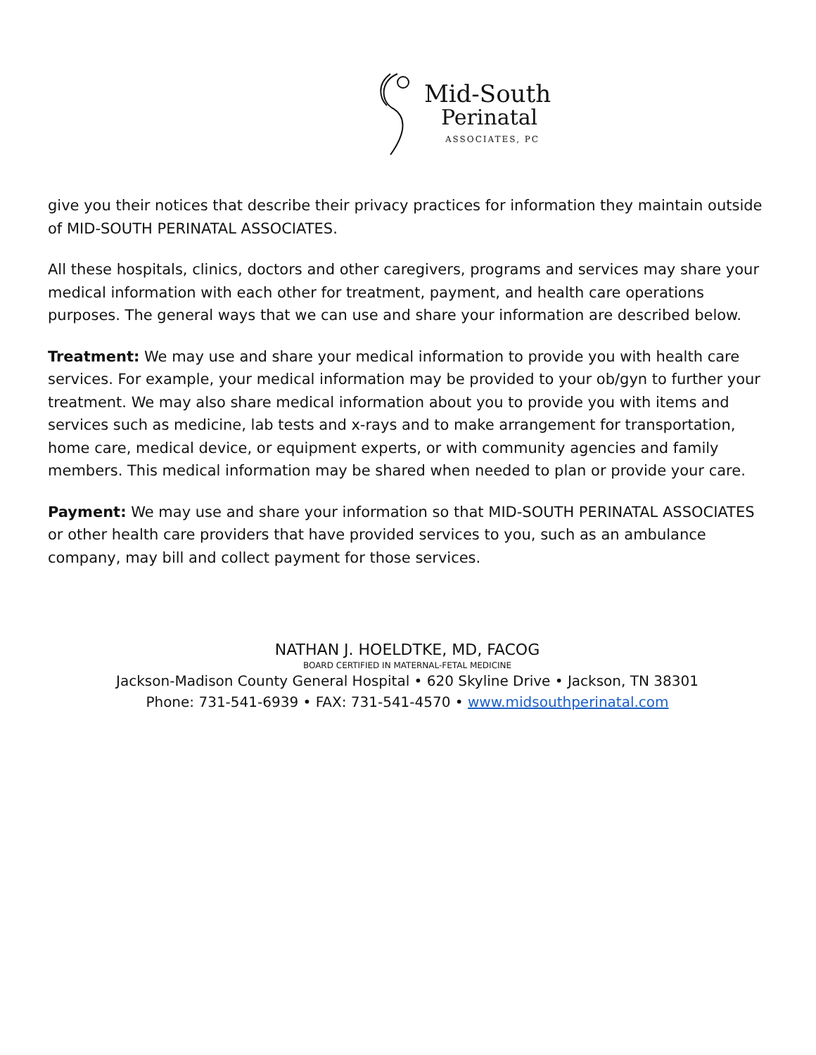Mid-South
Perinatal
ASSOCIATES, PC
give you their notices that describe their privacy practices for information they maintain outside of MID-SOUTH PERINATAL ASSOCIATES.
All these hospitals, clinics, doctors and other caregivers, programs and services may share your medical information with each other for treatment, payment, and health care operations purposes. The general ways that we can use and share your information are described below.
Treatment: We may use and share your medical information to provide you with health care services. For example, your medical information may be provided to your ob/gyn to further your treatment. We may also share medical information about you to provide you with items and services such as medicine, lab tests and x-rays and to make arrangement for transportation, home care, medical device, or equipment experts, or with community agencies and family members. This medical information may be shared when needed to plan or provide your care.
Payment: We may use and share your information so that MID-SOUTH PERINATAL ASSOCIATES or other health care providers that have provided services to you, such as an ambulance company, may bill and collect payment for those services.
NATHAN J. HOELDTKE, MD, FACOG
BOARD CERTIFIED IN MATERNAL-FETAL MEDICINE
Jackson-Madison County General Hospital • 620 Skyline Drive • Jackson, TN 38301
Phone: 731-541-6939 • FAX: 731-541-4570 • www.midsouthperinatal.com